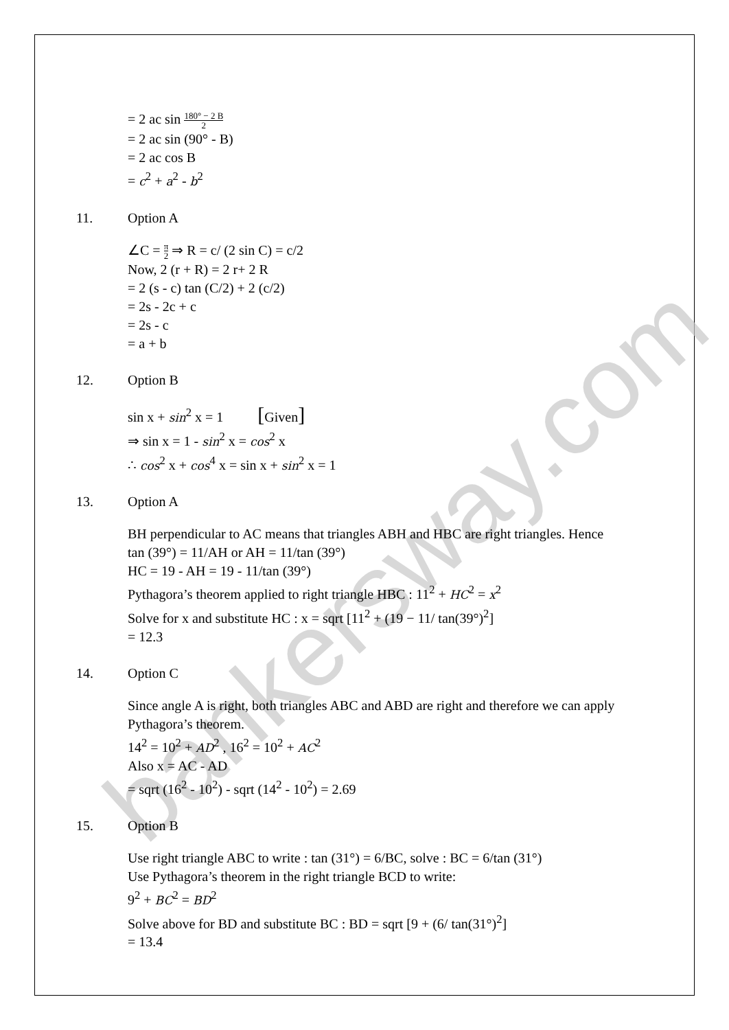bankersway.com
= 2 ac sin 180° − 2 B 2
= 2 ac sin (90° - B)
= 2 ac cos B
= c<sup>2</sup> + a<sup>2</sup> - b<sup>2</sup>
11. Option A
∠C = π 2 ⇒ R = c/ (2 sin C) = c/2
Now, 2 (r + R) = 2 r+ 2 R
= 2 (s - c) tan (C/2) + 2 (c/2)
= 2s - 2c + c
= 2s - c
= a + b
12. Option B
sin x + sin<sup>2</sup> x = 1 [Given]
⇒ sin x = 1 - sin<sup>2</sup> x = cos<sup>2</sup> x
∴ cos<sup>2</sup> x + cos<sup>4</sup> x = sin x + sin<sup>2</sup> x = 1
13. Option A
BH perpendicular to AC means that triangles ABH and HBC are right triangles. Hence
tan (39°) = 11/AH or AH = 11/tan (39°)
HC = 19 - AH = 19 - 11/tan (39°)
Pythagora’s theorem applied to right triangle HBC : 11<sup>2</sup> + HC<sup>2</sup> = x<sup>2</sup>
Solve for x and substitute HC : x = sqrt [11<sup>2</sup> + (19 − 11/ tan(39°)<sup>2</sup>]
= 12.3
14. Option C
Since angle A is right, both triangles ABC and ABD are right and therefore we can apply Pythagora’s theorem.
14<sup>2</sup> = 10<sup>2</sup> + AD<sup>2</sup> , 16<sup>2</sup> = 10<sup>2</sup> + AC<sup>2</sup>
Also x = AC - AD
= sqrt (16<sup>2</sup> - 10<sup>2</sup>) - sqrt (14<sup>2</sup> - 10<sup>2</sup>) = 2.69
15. Option B
Use right triangle ABC to write : tan (31°) = 6/BC, solve : BC = 6/tan (31°)
Use Pythagora’s theorem in the right triangle BCD to write:
9<sup>2</sup> + BC<sup>2</sup> = BD<sup>2</sup>
Solve above for BD and substitute BC : BD = sqrt [9 + (6/ tan(31°)<sup>2</sup>]
= 13.4